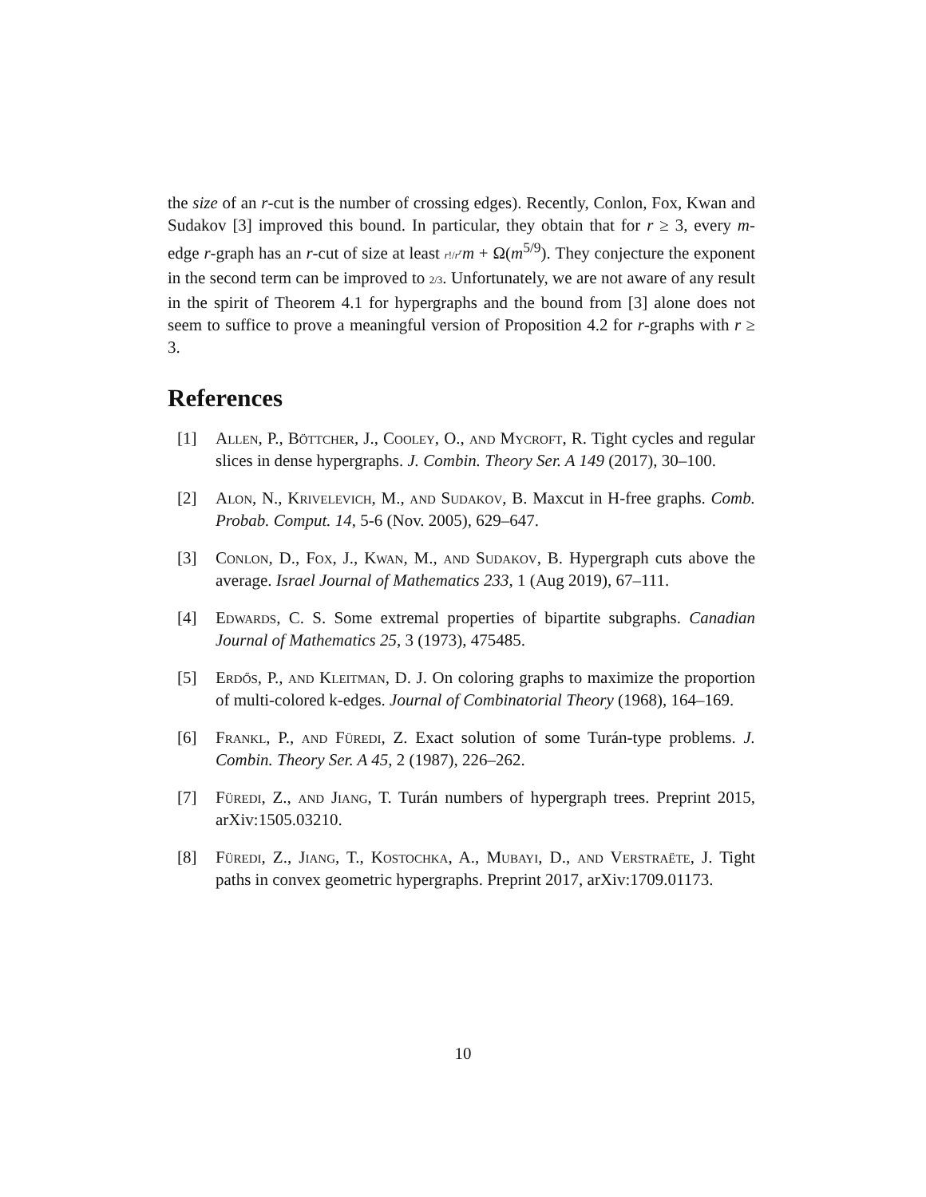the size of an r-cut is the number of crossing edges). Recently, Conlon, Fox, Kwan and Sudakov [3] improved this bound. In particular, they obtain that for r ≥ 3, every m-edge r-graph has an r-cut of size at least r!/r<sup>r</sup> m + Ω(m<sup>5/9</sup>). They conjecture the exponent in the second term can be improved to 2/3. Unfortunately, we are not aware of any result in the spirit of Theorem 4.1 for hypergraphs and the bound from [3] alone does not seem to suffice to prove a meaningful version of Proposition 4.2 for r-graphs with r ≥ 3.
References
[1] Allen, P., Böttcher, J., Cooley, O., and Mycroft, R. Tight cycles and regular slices in dense hypergraphs. J. Combin. Theory Ser. A 149 (2017), 30–100.
[2] Alon, N., Krivelevich, M., and Sudakov, B. Maxcut in H-free graphs. Comb. Probab. Comput. 14, 5-6 (Nov. 2005), 629–647.
[3] Conlon, D., Fox, J., Kwan, M., and Sudakov, B. Hypergraph cuts above the average. Israel Journal of Mathematics 233, 1 (Aug 2019), 67–111.
[4] Edwards, C. S. Some extremal properties of bipartite subgraphs. Canadian Journal of Mathematics 25, 3 (1973), 475485.
[5] Erdős, P., and Kleitman, D. J. On coloring graphs to maximize the proportion of multi-colored k-edges. Journal of Combinatorial Theory (1968), 164–169.
[6] Frankl, P., and Füredi, Z. Exact solution of some Turán-type problems. J. Combin. Theory Ser. A 45, 2 (1987), 226–262.
[7] Füredi, Z., and Jiang, T. Turán numbers of hypergraph trees. Preprint 2015, arXiv:1505.03210.
[8] Füredi, Z., Jiang, T., Kostochka, A., Mubayi, D., and Verstraëte, J. Tight paths in convex geometric hypergraphs. Preprint 2017, arXiv:1709.01173.
10